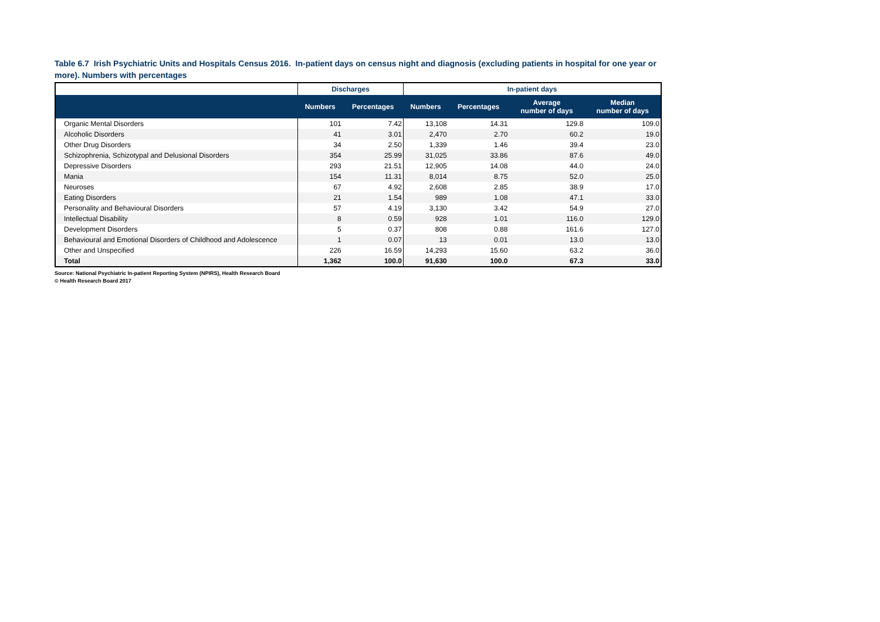Table 6.7 Irish Psychiatric Units and Hospitals Census 2016. In-patient days on census night and diagnosis (excluding patients in hospital for one year or more). Numbers with percentages
| | Discharges | | In-patient days | | | |
| --- | --- | --- | --- | --- | --- | --- |
| | Numbers | Percentages | Numbers | Percentages | Average number of days | Median number of days |
| Organic Mental Disorders | 101 | 7.42 | 13,108 | 14.31 | 129.8 | 109.0 |
| Alcoholic Disorders | 41 | 3.01 | 2,470 | 2.70 | 60.2 | 19.0 |
| Other Drug Disorders | 34 | 2.50 | 1,339 | 1.46 | 39.4 | 23.0 |
| Schizophrenia, Schizotypal and Delusional Disorders | 354 | 25.99 | 31,025 | 33.86 | 87.6 | 49.0 |
| Depressive Disorders | 293 | 21.51 | 12,905 | 14.08 | 44.0 | 24.0 |
| Mania | 154 | 11.31 | 8,014 | 8.75 | 52.0 | 25.0 |
| Neuroses | 67 | 4.92 | 2,608 | 2.85 | 38.9 | 17.0 |
| Eating Disorders | 21 | 1.54 | 989 | 1.08 | 47.1 | 33.0 |
| Personality and Behavioural Disorders | 57 | 4.19 | 3,130 | 3.42 | 54.9 | 27.0 |
| Intellectual Disability | 8 | 0.59 | 928 | 1.01 | 116.0 | 129.0 |
| Development Disorders | 5 | 0.37 | 808 | 0.88 | 161.6 | 127.0 |
| Behavioural and Emotional Disorders of Childhood and Adolescence | 1 | 0.07 | 13 | 0.01 | 13.0 | 13.0 |
| Other and Unspecified | 226 | 16.59 | 14,293 | 15.60 | 63.2 | 36.0 |
| Total | 1,362 | 100.0 | 91,630 | 100.0 | 67.3 | 33.0 |
Source: National Psychiatric In-patient Reporting System (NPIRS), Health Research Board
© Health Research Board 2017